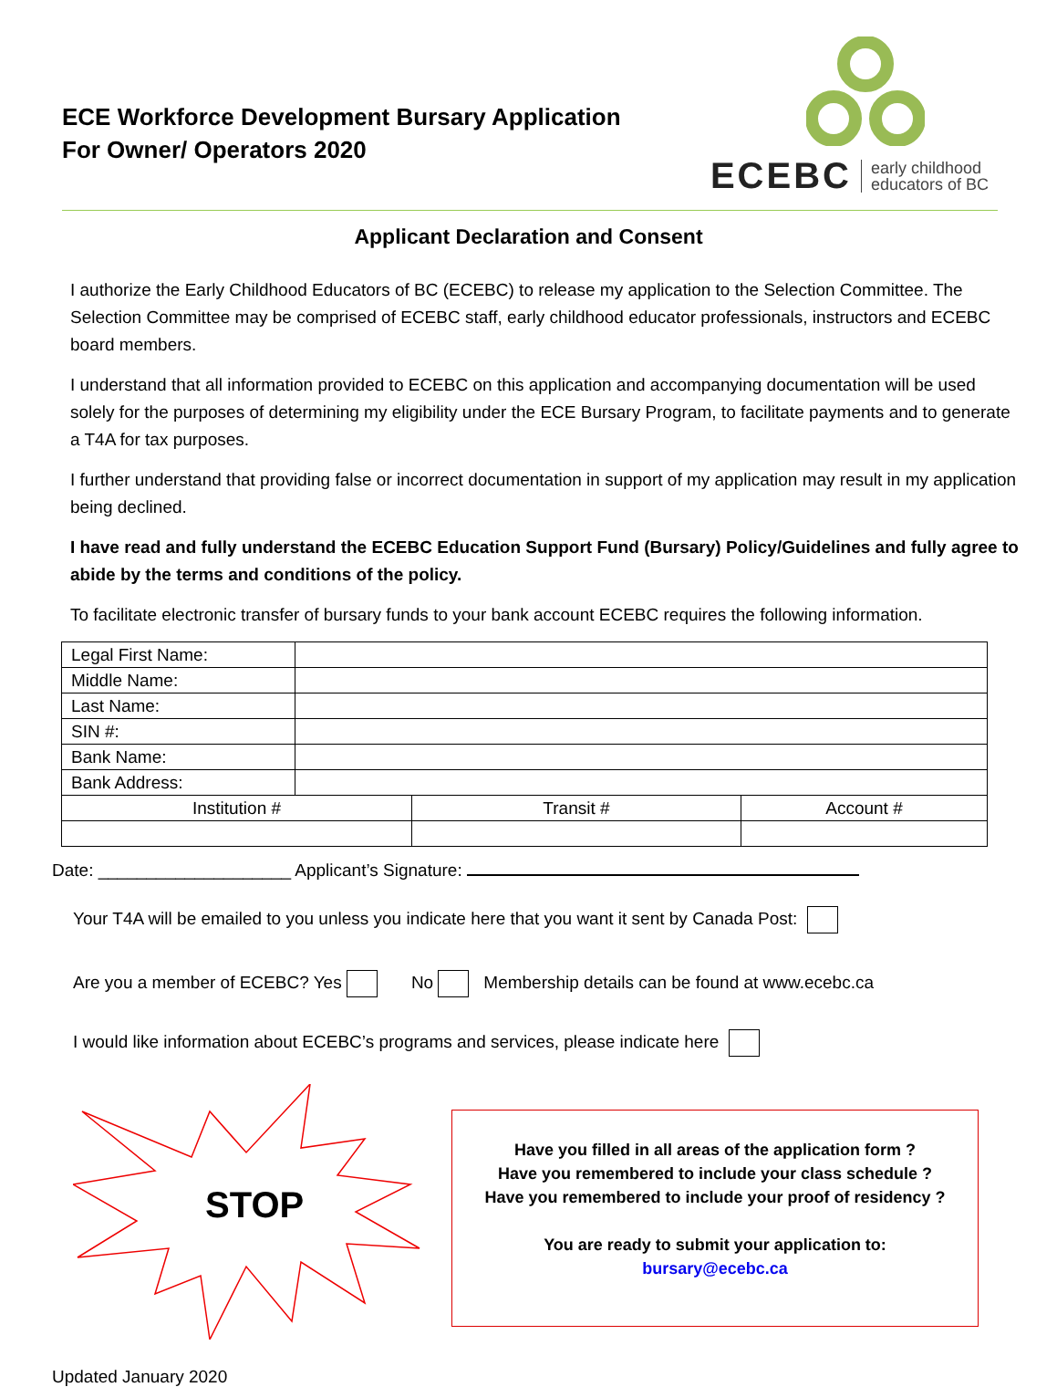ECE Workforce Development Bursary Application
For Owner/ Operators 2020
ECEBC early childhood
educators of BC
Applicant Declaration and Consent
I authorize the Early Childhood Educators of BC (ECEBC) to release my application to the Selection Committee. The Selection Committee may be comprised of ECEBC staff, early childhood educator professionals, instructors and ECEBC board members.
I understand that all information provided to ECEBC on this application and accompanying documentation will be used solely for the purposes of determining my eligibility under the ECE Bursary Program, to facilitate payments and to generate a T4A for tax purposes.
I further understand that providing false or incorrect documentation in support of my application may result in my application being declined.
I have read and fully understand the ECEBC Education Support Fund (Bursary) Policy/Guidelines and fully agree to abide by the terms and conditions of the policy.
To facilitate electronic transfer of bursary funds to your bank account ECEBC requires the following information.
| Legal First Name: | | | |
| Middle Name: | | | |
| Last Name: | | | |
| SIN #: | | | |
| Bank Name: | | | |
| Bank Address: | | | |
| Institution # | | Transit # | Account # |
Date: ____________________ Applicant’s Signature:
Your T4A will be emailed to you unless you indicate here that you want it sent by Canada Post:
Are you a member of ECEBC? Yes No Membership details can be found at www.ecebc.ca
I would like information about ECEBC’s programs and services, please indicate here
STOP
Have you filled in all areas of the application form ?
Have you remembered to include your class schedule ?
Have you remembered to include your proof of residency ?
You are ready to submit your application to:
bursary@ecebc.ca
Updated January 2020